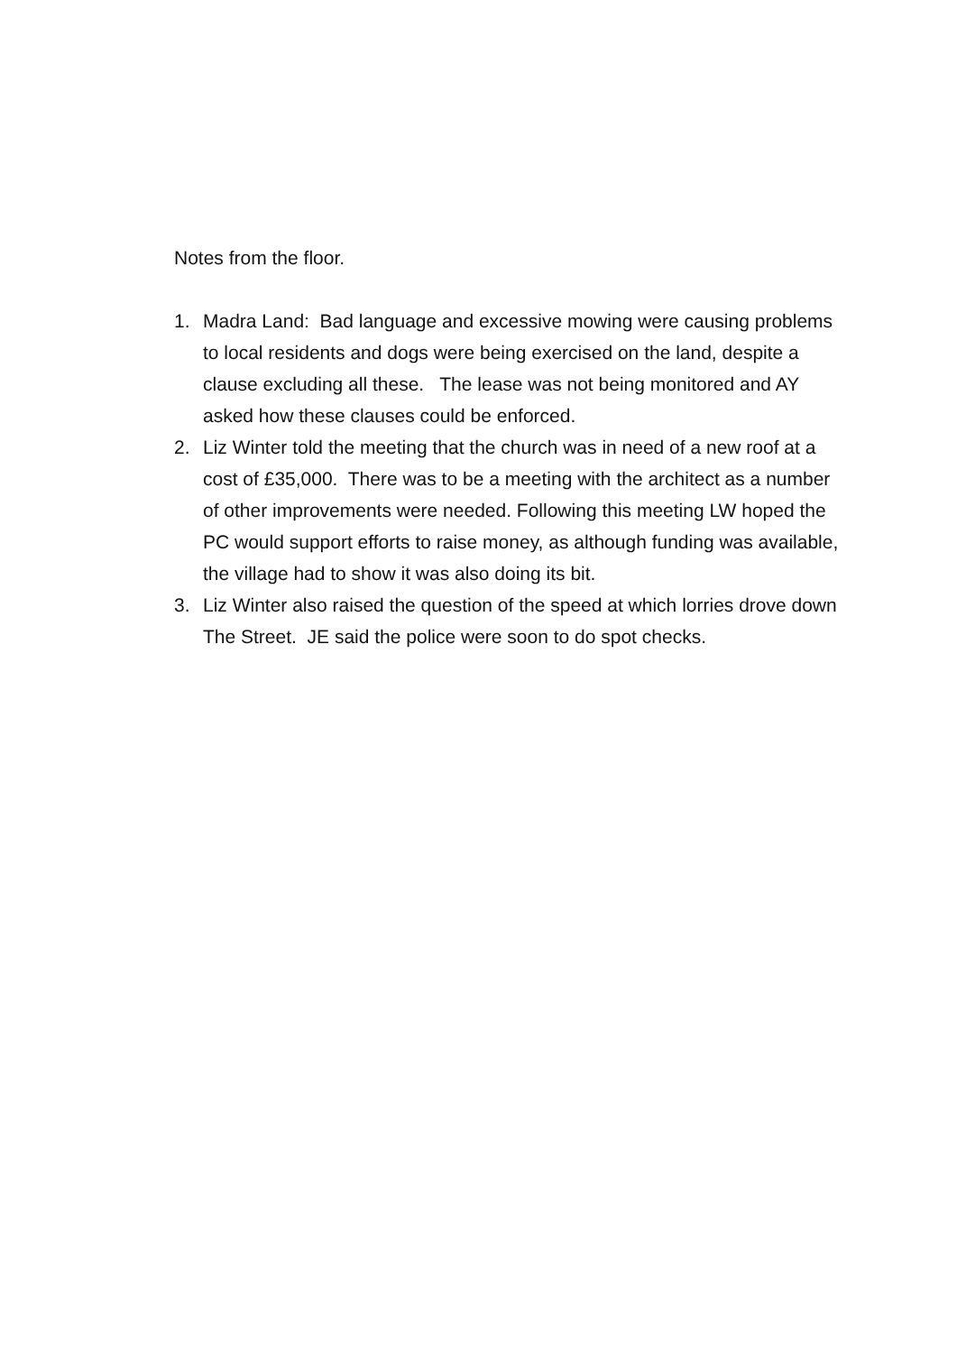Notes from the floor.
1. Madra Land: Bad language and excessive mowing were causing problems to local residents and dogs were being exercised on the land, despite a clause excluding all these. The lease was not being monitored and AY asked how these clauses could be enforced.
2. Liz Winter told the meeting that the church was in need of a new roof at a cost of £35,000. There was to be a meeting with the architect as a number of other improvements were needed. Following this meeting LW hoped the PC would support efforts to raise money, as although funding was available, the village had to show it was also doing its bit.
3. Liz Winter also raised the question of the speed at which lorries drove down The Street. JE said the police were soon to do spot checks.